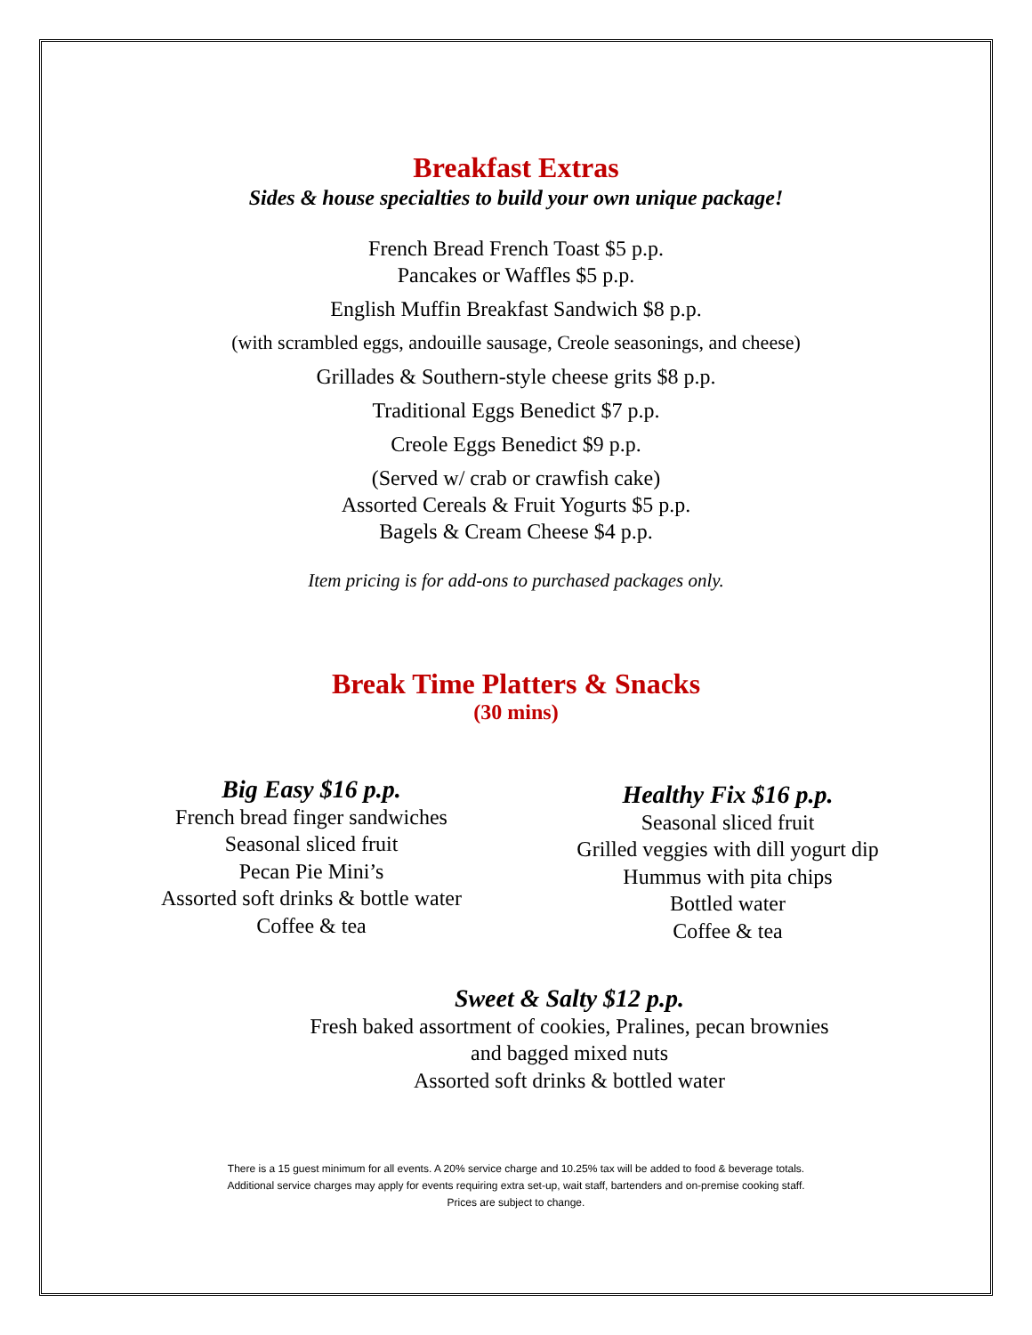Breakfast Extras
Sides & house specialties to build your own unique package!
French Bread French Toast $5 p.p.
Pancakes or Waffles $5 p.p.
English Muffin Breakfast Sandwich $8 p.p.
(with scrambled eggs, andouille sausage, Creole seasonings, and cheese)
Grillades & Southern-style cheese grits $8 p.p.
Traditional Eggs Benedict $7 p.p.
Creole Eggs Benedict $9 p.p.
(Served w/ crab or crawfish cake)
Assorted Cereals & Fruit Yogurts $5 p.p.
Bagels & Cream Cheese $4 p.p.
Item pricing is for add-ons to purchased packages only.
Break Time Platters & Snacks
(30 mins)
Big Easy $16 p.p.
French bread finger sandwiches
Seasonal sliced fruit
Pecan Pie Mini’s
Assorted soft drinks & bottle water
Coffee & tea
Healthy Fix $16 p.p.
Seasonal sliced fruit
Grilled veggies with dill yogurt dip
Hummus with pita chips
Bottled water
Coffee & tea
Sweet & Salty $12 p.p.
Fresh baked assortment of cookies, Pralines, pecan brownies
and bagged mixed nuts
Assorted soft drinks & bottled water
There is a 15 guest minimum for all events. A 20% service charge and 10.25% tax will be added to food & beverage totals.
Additional service charges may apply for events requiring extra set-up, wait staff, bartenders and on-premise cooking staff.
Prices are subject to change.